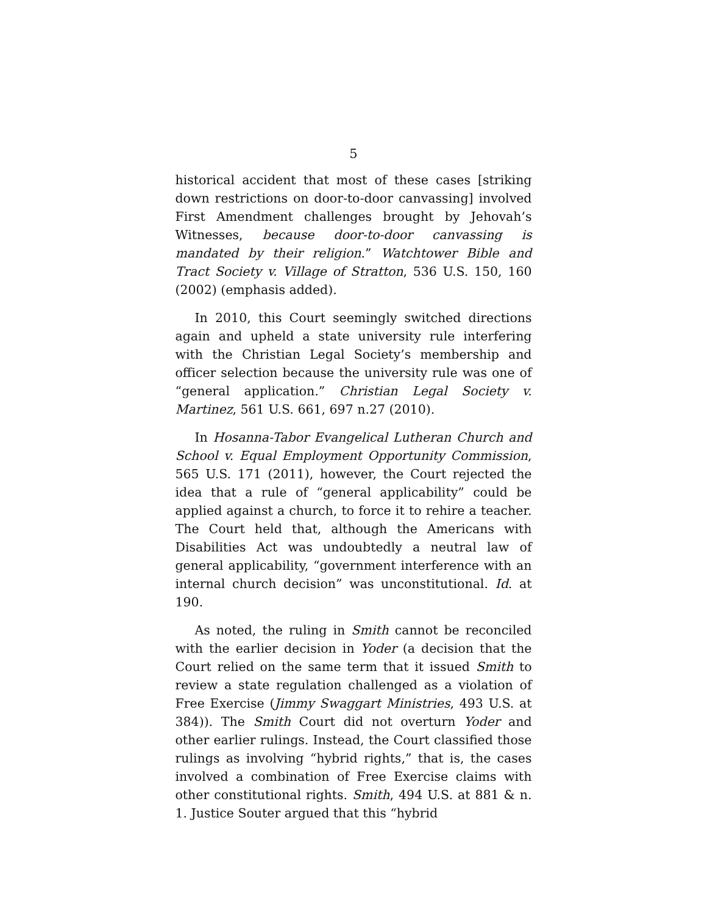5
historical accident that most of these cases [striking down restrictions on door-to-door canvassing] involved First Amendment challenges brought by Jehovah’s Witnesses, because door-to-door canvassing is mandated by their religion.” Watchtower Bible and Tract Society v. Village of Stratton, 536 U.S. 150, 160 (2002) (emphasis added).
In 2010, this Court seemingly switched directions again and upheld a state university rule interfering with the Christian Legal Society’s membership and officer selection because the university rule was one of “general application.” Christian Legal Society v. Martinez, 561 U.S. 661, 697 n.27 (2010).
In Hosanna-Tabor Evangelical Lutheran Church and School v. Equal Employment Opportunity Commission, 565 U.S. 171 (2011), however, the Court rejected the idea that a rule of “general applicability” could be applied against a church, to force it to rehire a teacher. The Court held that, although the Americans with Disabilities Act was undoubtedly a neutral law of general applicability, “government interference with an internal church decision” was unconstitutional. Id. at 190.
As noted, the ruling in Smith cannot be reconciled with the earlier decision in Yoder (a decision that the Court relied on the same term that it issued Smith to review a state regulation challenged as a violation of Free Exercise (Jimmy Swaggart Ministries, 493 U.S. at 384)). The Smith Court did not overturn Yoder and other earlier rulings. Instead, the Court classified those rulings as involving “hybrid rights,” that is, the cases involved a combination of Free Exercise claims with other constitutional rights. Smith, 494 U.S. at 881 & n. 1. Justice Souter argued that this “hybrid